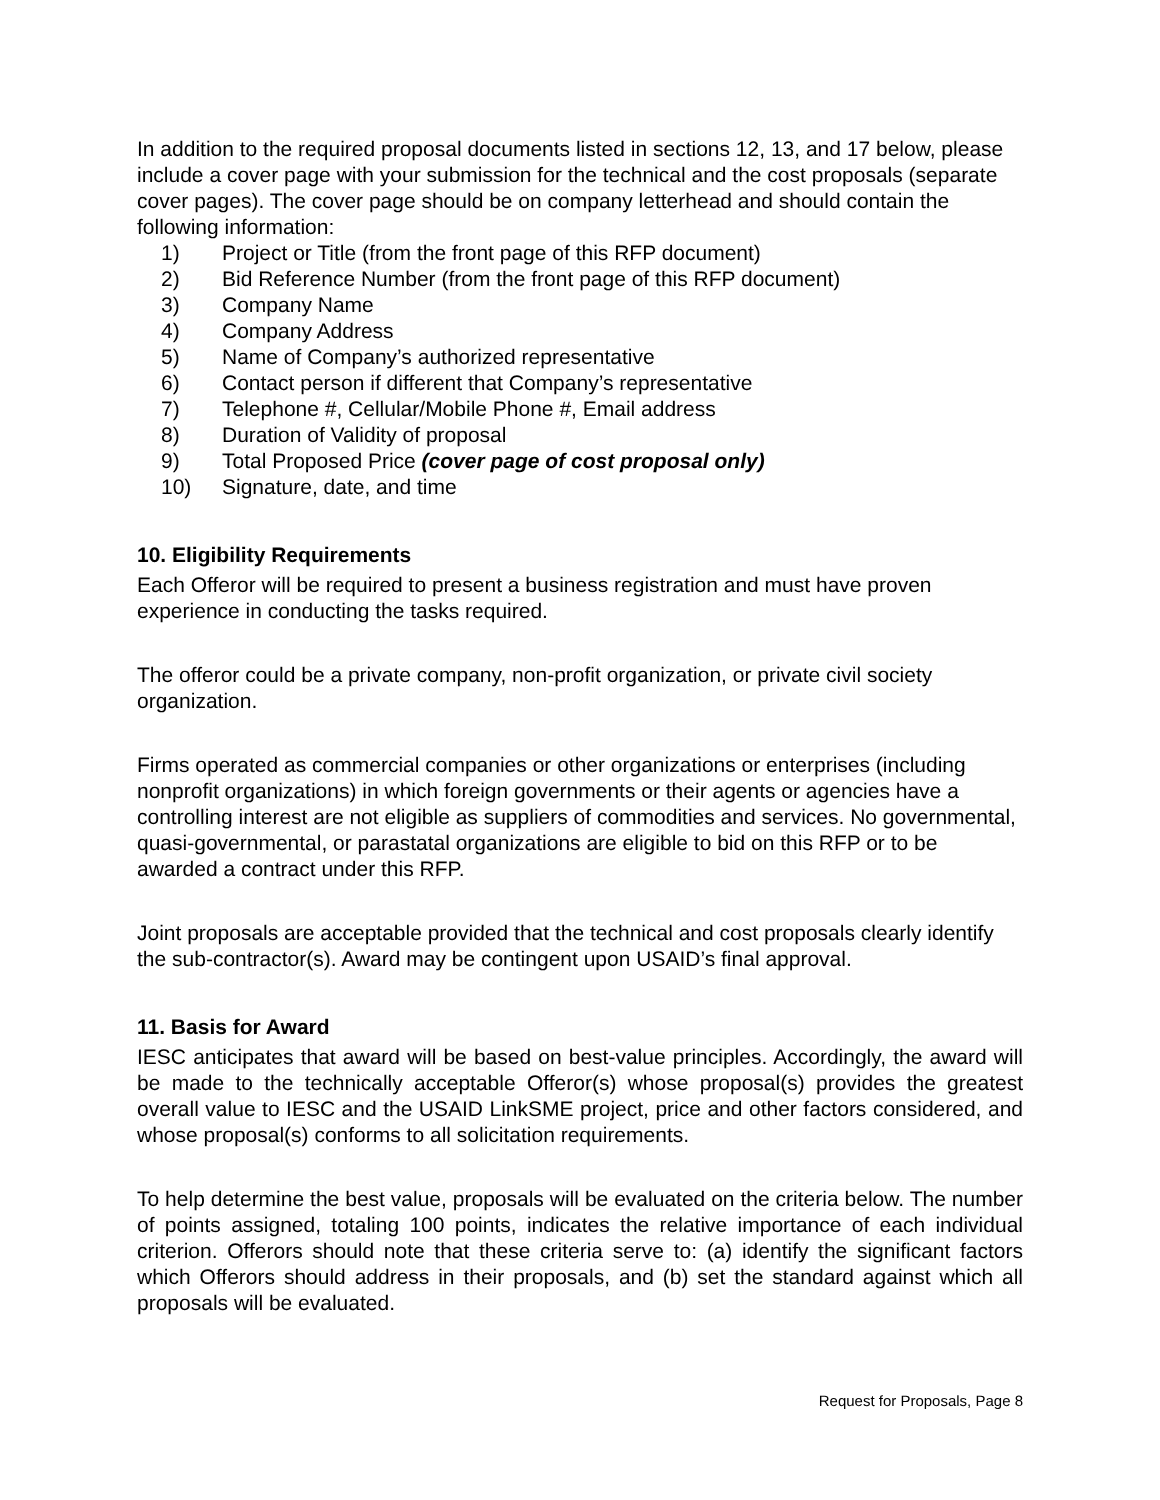In addition to the required proposal documents listed in sections 12, 13, and 17 below, please include a cover page with your submission for the technical and the cost proposals (separate cover pages). The cover page should be on company letterhead and should contain the following information:
1) Project or Title (from the front page of this RFP document)
2) Bid Reference Number (from the front page of this RFP document)
3) Company Name
4) Company Address
5) Name of Company’s authorized representative
6) Contact person if different that Company’s representative
7) Telephone #, Cellular/Mobile Phone #, Email address
8) Duration of Validity of proposal
9) Total Proposed Price (cover page of cost proposal only)
10) Signature, date, and time
10. Eligibility Requirements
Each Offeror will be required to present a business registration and must have proven experience in conducting the tasks required.
The offeror could be a private company, non-profit organization, or private civil society organization.
Firms operated as commercial companies or other organizations or enterprises (including nonprofit organizations) in which foreign governments or their agents or agencies have a controlling interest are not eligible as suppliers of commodities and services. No governmental, quasi-governmental, or parastatal organizations are eligible to bid on this RFP or to be awarded a contract under this RFP.
Joint proposals are acceptable provided that the technical and cost proposals clearly identify the sub-contractor(s). Award may be contingent upon USAID’s final approval.
11. Basis for Award
IESC anticipates that award will be based on best-value principles. Accordingly, the award will be made to the technically acceptable Offeror(s) whose proposal(s) provides the greatest overall value to IESC and the USAID LinkSME project, price and other factors considered, and whose proposal(s) conforms to all solicitation requirements.
To help determine the best value, proposals will be evaluated on the criteria below. The number of points assigned, totaling 100 points, indicates the relative importance of each individual criterion. Offerors should note that these criteria serve to: (a) identify the significant factors which Offerors should address in their proposals, and (b) set the standard against which all proposals will be evaluated.
Request for Proposals, Page 8